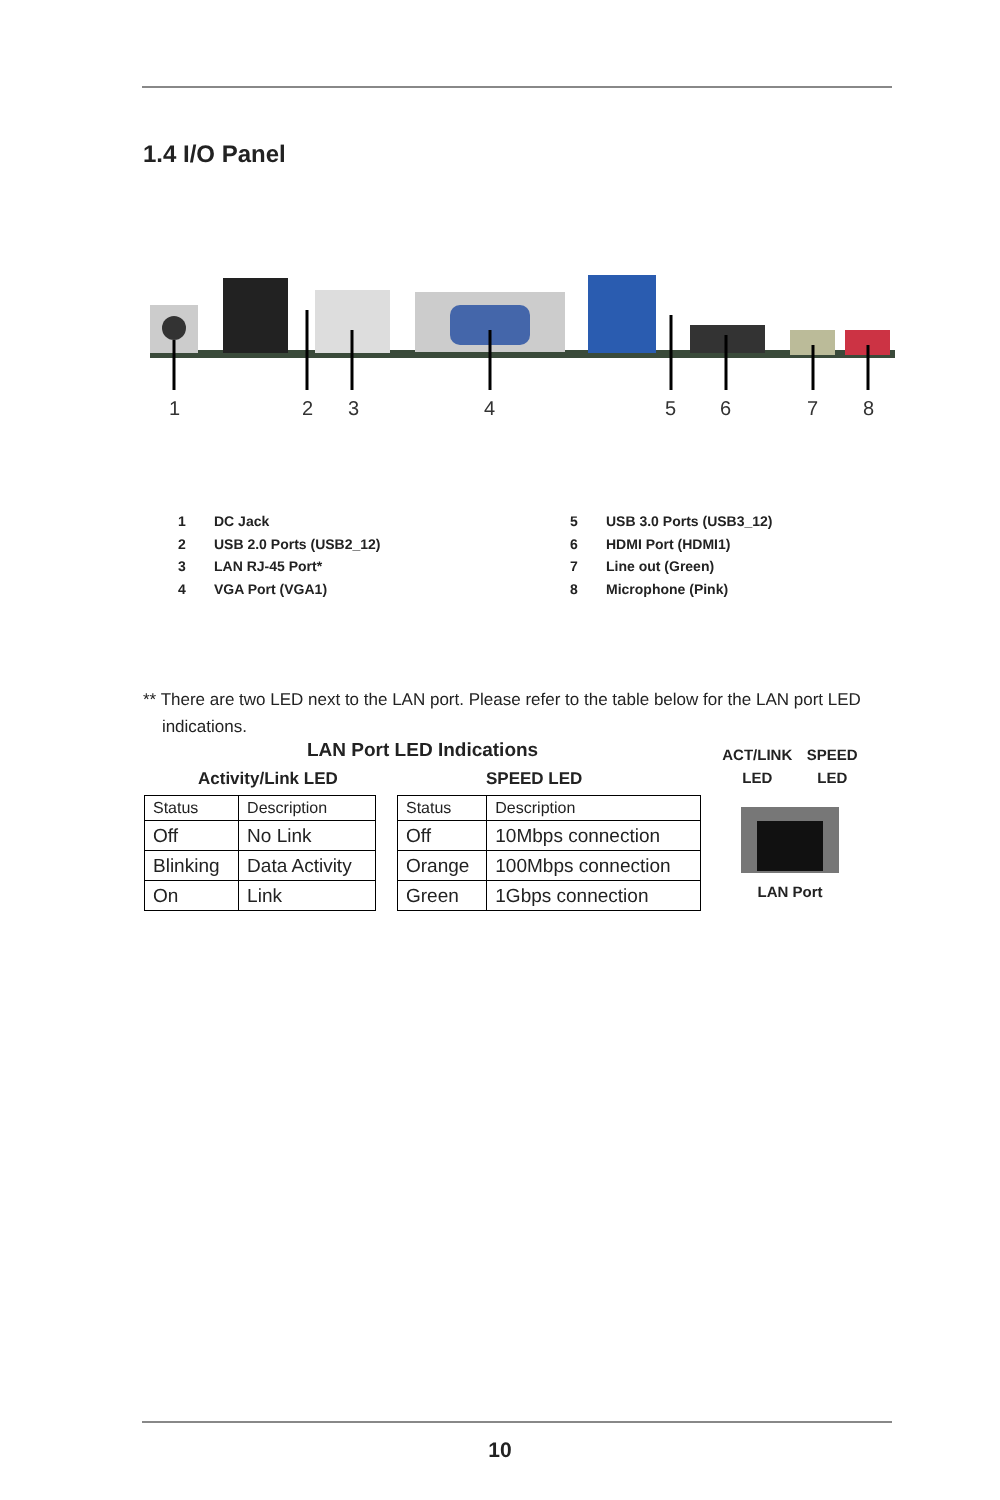1.4 I/O Panel
1
2
3
4
5
6
7
8
1 DC Jack
2 USB 2.0 Ports (USB2_12)
3 LAN RJ-45 Port*
4 VGA Port (VGA1)
5 USB 3.0 Ports (USB3_12)
6 HDMI Port (HDMI1)
7 Line out (Green)
8 Microphone (Pink)
** There are two LED next to the LAN port. Please refer to the table below for the LAN port LED
indications.
LAN Port LED Indications
Activity/Link LED SPEED LED
| Status | Description |
| Off | No Link |
| Blinking | Data Activity |
| On | Link |
| Status | Description |
| Off | 10Mbps connection |
| Orange | 100Mbps connection |
| Green | 1Gbps connection |
ACT/LINK
LED SPEED
LED
LAN Port
10